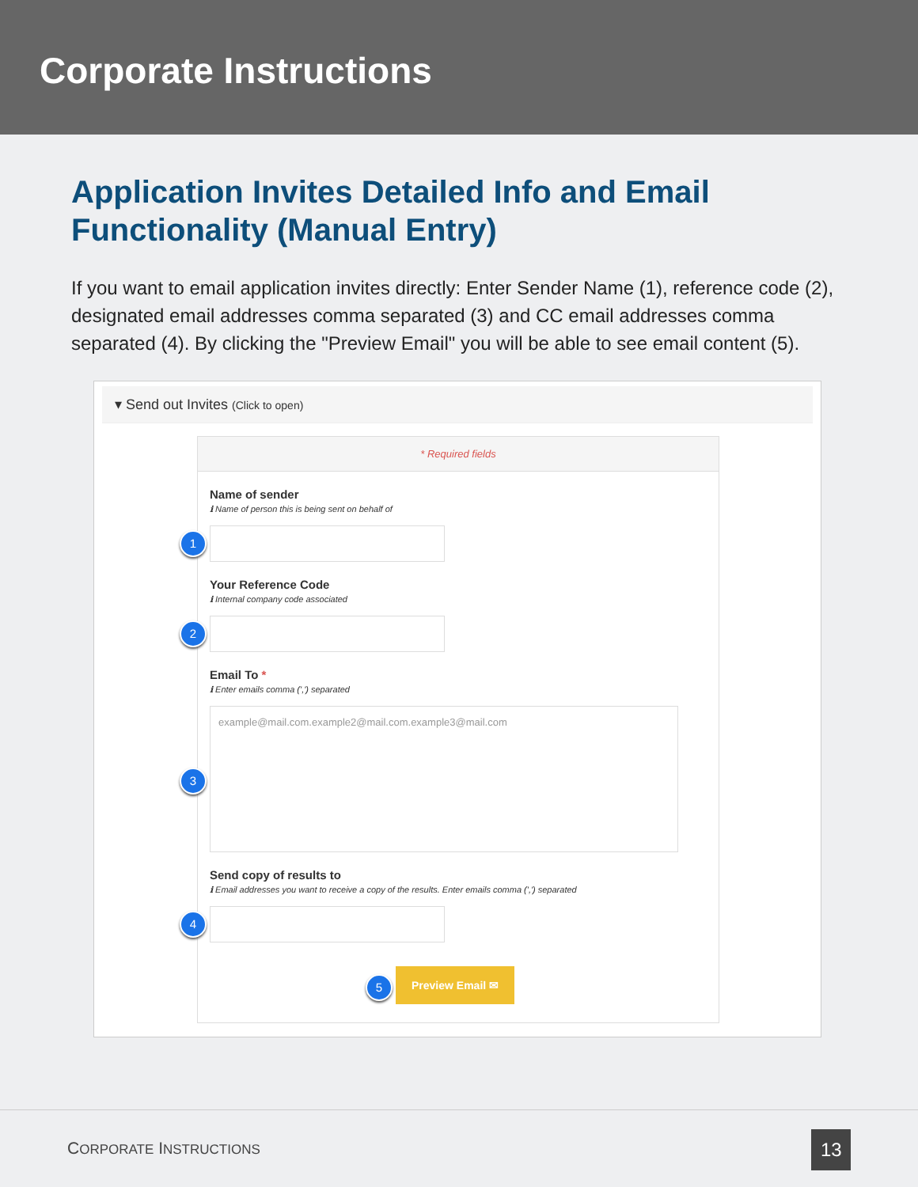Corporate Instructions
Application Invites Detailed Info and Email Functionality (Manual Entry)
If you want to email application invites directly: Enter Sender Name (1), reference code (2), designated email addresses comma separated (3) and CC email addresses comma separated (4). By clicking the "Preview Email" you will be able to see email content (5).
▾ Send out Invites (Click to open)
* Required fields
Name of sender
ℹ Name of person this is being sent on behalf of
1
Your Reference Code
ℹ Internal company code associated
2
Email To *
ℹ Enter emails comma (',') separated
3
example@mail.com.example2@mail.com.example3@mail.com
Send copy of results to
ℹ Email addresses you want to receive a copy of the results. Enter emails comma (',') separated
4
5
Preview Email ✉
CORPORATE INSTRUCTIONS
13